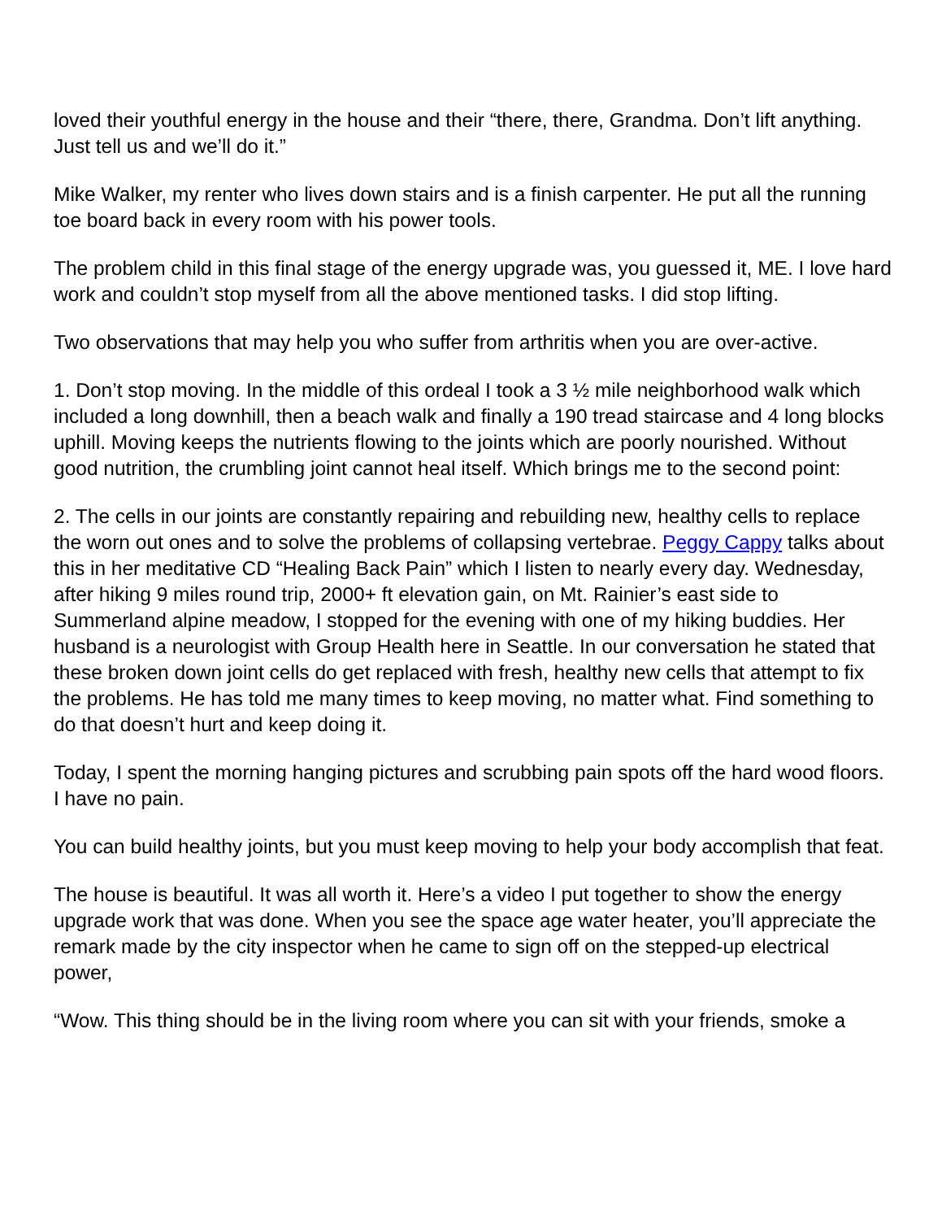loved their youthful energy in the house and their “there, there, Grandma. Don’t lift anything. Just tell us and we’ll do it.”
Mike Walker, my renter who lives down stairs and is a finish carpenter. He put all the running toe board back in every room with his power tools.
The problem child in this final stage of the energy upgrade was, you guessed it, ME. I love hard work and couldn’t stop myself from all the above mentioned tasks. I did stop lifting.
Two observations that may help you who suffer from arthritis when you are over-active.
1. Don’t stop moving. In the middle of this ordeal I took a 3 ½ mile neighborhood walk which included a long downhill, then a beach walk and finally a 190 tread staircase and 4 long blocks uphill. Moving keeps the nutrients flowing to the joints which are poorly nourished. Without good nutrition, the crumbling joint cannot heal itself. Which brings me to the second point:
2. The cells in our joints are constantly repairing and rebuilding new, healthy cells to replace the worn out ones and to solve the problems of collapsing vertebrae. Peggy Cappy talks about this in her meditative CD “Healing Back Pain” which I listen to nearly every day. Wednesday, after hiking 9 miles round trip, 2000+ ft elevation gain, on Mt. Rainier’s east side to Summerland alpine meadow, I stopped for the evening with one of my hiking buddies. Her husband is a neurologist with Group Health here in Seattle. In our conversation he stated that these broken down joint cells do get replaced with fresh, healthy new cells that attempt to fix the problems. He has told me many times to keep moving, no matter what. Find something to do that doesn’t hurt and keep doing it.
Today, I spent the morning hanging pictures and scrubbing pain spots off the hard wood floors. I have no pain.
You can build healthy joints, but you must keep moving to help your body accomplish that feat.
The house is beautiful. It was all worth it. Here’s a video I put together to show the energy upgrade work that was done. When you see the space age water heater, you’ll appreciate the remark made by the city inspector when he came to sign off on the stepped-up electrical power,
“Wow. This thing should be in the living room where you can sit with your friends, smoke a